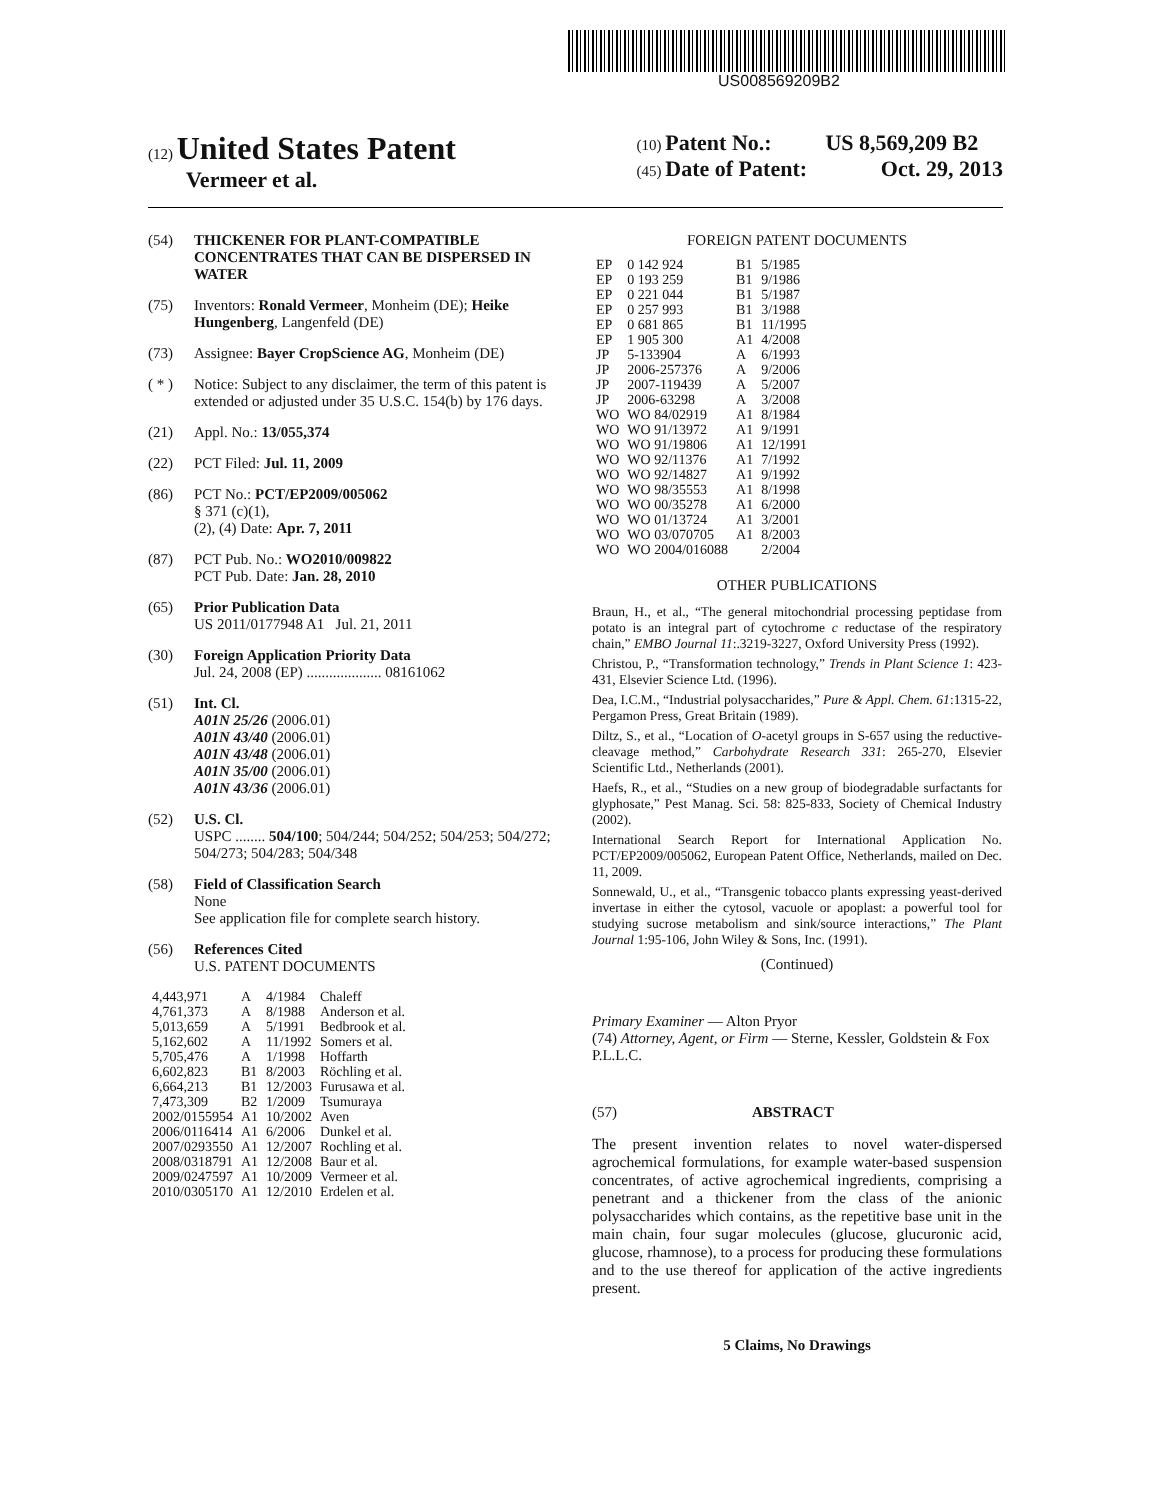US008569209B2
(12) United States Patent
Vermeer et al.
(10) Patent No.: US 8,569,209 B2
(45) Date of Patent: Oct. 29, 2013
(54) THICKENER FOR PLANT-COMPATIBLE CONCENTRATES THAT CAN BE DISPERSED IN WATER
(75) Inventors: Ronald Vermeer, Monheim (DE); Heike Hungenberg, Langenfeld (DE)
(73) Assignee: Bayer CropScience AG, Monheim (DE)
( * ) Notice: Subject to any disclaimer, the term of this patent is extended or adjusted under 35 U.S.C. 154(b) by 176 days.
(21) Appl. No.: 13/055,374
(22) PCT Filed: Jul. 11, 2009
(86) PCT No.: PCT/EP2009/005062
§ 371 (c)(1),
(2), (4) Date: Apr. 7, 2011
(87) PCT Pub. No.: WO2010/009822
PCT Pub. Date: Jan. 28, 2010
(65) Prior Publication Data
US 2011/0177948 A1 Jul. 21, 2011
(30) Foreign Application Priority Data
Jul. 24, 2008 (EP) .................... 08161062
(51) Int. Cl.
A01N 25/26 (2006.01)
A01N 43/40 (2006.01)
A01N 43/48 (2006.01)
A01N 35/00 (2006.01)
A01N 43/36 (2006.01)
(52) U.S. Cl.
USPC ........ 504/100; 504/244; 504/252; 504/253; 504/272; 504/273; 504/283; 504/348
(58) Field of Classification Search
None
See application file for complete search history.
(56) References Cited
U.S. PATENT DOCUMENTS
| 4,443,971 | A | 4/1984 | Chaleff |
| 4,761,373 | A | 8/1988 | Anderson et al. |
| 5,013,659 | A | 5/1991 | Bedbrook et al. |
| 5,162,602 | A | 11/1992 | Somers et al. |
| 5,705,476 | A | 1/1998 | Hoffarth |
| 6,602,823 | B1 | 8/2003 | Röchling et al. |
| 6,664,213 | B1 | 12/2003 | Furusawa et al. |
| 7,473,309 | B2 | 1/2009 | Tsumuraya |
| 2002/0155954 | A1 | 10/2002 | Aven |
| 2006/0116414 | A1 | 6/2006 | Dunkel et al. |
| 2007/0293550 | A1 | 12/2007 | Rochling et al. |
| 2008/0318791 | A1 | 12/2008 | Baur et al. |
| 2009/0247597 | A1 | 10/2009 | Vermeer et al. |
| 2010/0305170 | A1 | 12/2010 | Erdelen et al. |
FOREIGN PATENT DOCUMENTS
| EP | 0 142 924 | B1 | 5/1985 |
| EP | 0 193 259 | B1 | 9/1986 |
| EP | 0 221 044 | B1 | 5/1987 |
| EP | 0 257 993 | B1 | 3/1988 |
| EP | 0 681 865 | B1 | 11/1995 |
| EP | 1 905 300 | A1 | 4/2008 |
| JP | 5-133904 | A | 6/1993 |
| JP | 2006-257376 | A | 9/2006 |
| JP | 2007-119439 | A | 5/2007 |
| JP | 2006-63298 | A | 3/2008 |
| WO | WO 84/02919 | A1 | 8/1984 |
| WO | WO 91/13972 | A1 | 9/1991 |
| WO | WO 91/19806 | A1 | 12/1991 |
| WO | WO 92/11376 | A1 | 7/1992 |
| WO | WO 92/14827 | A1 | 9/1992 |
| WO | WO 98/35553 | A1 | 8/1998 |
| WO | WO 00/35278 | A1 | 6/2000 |
| WO | WO 01/13724 | A1 | 3/2001 |
| WO | WO 03/070705 | A1 | 8/2003 |
| WO | WO 2004/016088 | | 2/2004 |
OTHER PUBLICATIONS
Braun, H., et al., “The general mitochondrial processing peptidase from potato is an integral part of cytochrome c reductase of the respiratory chain,” EMBO Journal 11:.3219-3227, Oxford University Press (1992).
Christou, P., “Transformation technology,” Trends in Plant Science 1: 423-431, Elsevier Science Ltd. (1996).
Dea, I.C.M., “Industrial polysaccharides,” Pure & Appl. Chem. 61:1315-22, Pergamon Press, Great Britain (1989).
Diltz, S., et al., “Location of O-acetyl groups in S-657 using the reductive-cleavage method,” Carbohydrate Research 331: 265-270, Elsevier Scientific Ltd., Netherlands (2001).
Haefs, R., et al., “Studies on a new group of biodegradable surfactants for glyphosate,” Pest Manag. Sci. 58: 825-833, Society of Chemical Industry (2002).
International Search Report for International Application No. PCT/EP2009/005062, European Patent Office, Netherlands, mailed on Dec. 11, 2009.
Sonnewald, U., et al., “Transgenic tobacco plants expressing yeast-derived invertase in either the cytosol, vacuole or apoplast: a powerful tool for studying sucrose metabolism and sink/source interactions,” The Plant Journal 1:95-106, John Wiley & Sons, Inc. (1991).
(Continued)
Primary Examiner — Alton Pryor
(74) Attorney, Agent, or Firm — Sterne, Kessler, Goldstein & Fox P.L.L.C.
(57) ABSTRACT
The present invention relates to novel water-dispersed agrochemical formulations, for example water-based suspension concentrates, of active agrochemical ingredients, comprising a penetrant and a thickener from the class of the anionic polysaccharides which contains, as the repetitive base unit in the main chain, four sugar molecules (glucose, glucuronic acid, glucose, rhamnose), to a process for producing these formulations and to the use thereof for application of the active ingredients present.
5 Claims, No Drawings